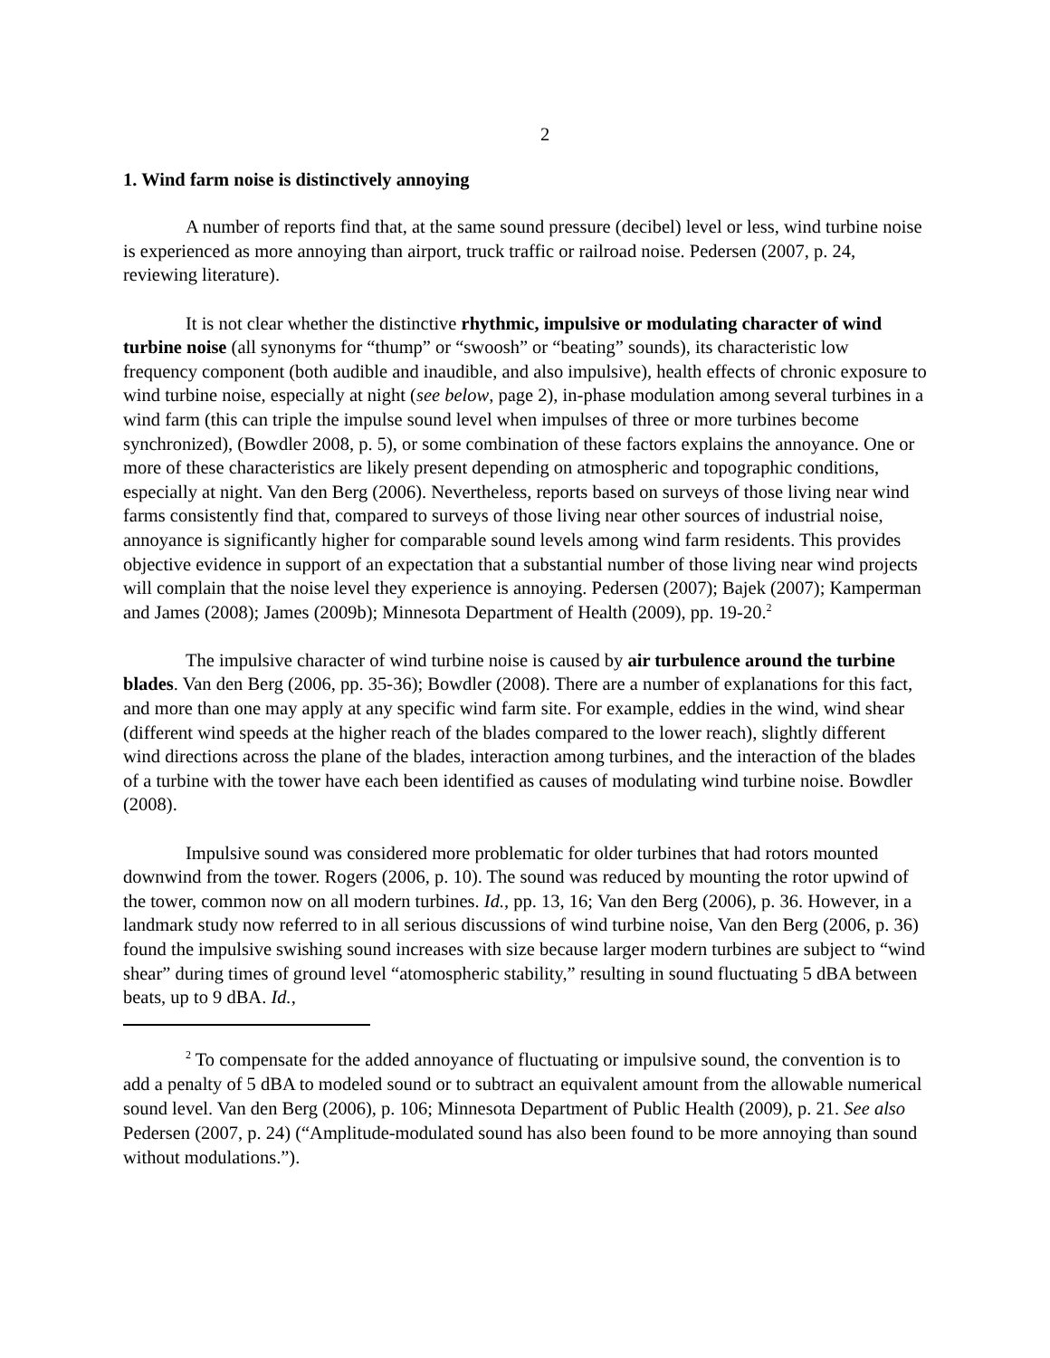2
1. Wind farm noise is distinctively annoying
A number of reports find that, at the same sound pressure (decibel) level or less, wind turbine noise is experienced as more annoying than airport, truck traffic or railroad noise. Pedersen (2007, p. 24, reviewing literature).
It is not clear whether the distinctive rhythmic, impulsive or modulating character of wind turbine noise (all synonyms for “thump” or “swoosh” or “beating” sounds), its characteristic low frequency component (both audible and inaudible, and also impulsive), health effects of chronic exposure to wind turbine noise, especially at night (see below, page 2), in-phase modulation among several turbines in a wind farm (this can triple the impulse sound level when impulses of three or more turbines become synchronized), (Bowdler 2008, p. 5), or some combination of these factors explains the annoyance. One or more of these characteristics are likely present depending on atmospheric and topographic conditions, especially at night. Van den Berg (2006). Nevertheless, reports based on surveys of those living near wind farms consistently find that, compared to surveys of those living near other sources of industrial noise, annoyance is significantly higher for comparable sound levels among wind farm residents. This provides objective evidence in support of an expectation that a substantial number of those living near wind projects will complain that the noise level they experience is annoying. Pedersen (2007); Bajek (2007); Kamperman and James (2008); James (2009b); Minnesota Department of Health (2009), pp. 19-20.<sup>2</sup>
The impulsive character of wind turbine noise is caused by air turbulence around the turbine blades. Van den Berg (2006, pp. 35-36); Bowdler (2008). There are a number of explanations for this fact, and more than one may apply at any specific wind farm site. For example, eddies in the wind, wind shear (different wind speeds at the higher reach of the blades compared to the lower reach), slightly different wind directions across the plane of the blades, interaction among turbines, and the interaction of the blades of a turbine with the tower have each been identified as causes of modulating wind turbine noise. Bowdler (2008).
Impulsive sound was considered more problematic for older turbines that had rotors mounted downwind from the tower. Rogers (2006, p. 10). The sound was reduced by mounting the rotor upwind of the tower, common now on all modern turbines. Id., pp. 13, 16; Van den Berg (2006), p. 36. However, in a landmark study now referred to in all serious discussions of wind turbine noise, Van den Berg (2006, p. 36) found the impulsive swishing sound increases with size because larger modern turbines are subject to “wind shear” during times of ground level “atomospheric stability,” resulting in sound fluctuating 5 dBA between beats, up to 9 dBA. Id.,
<sup>2</sup> To compensate for the added annoyance of fluctuating or impulsive sound, the convention is to add a penalty of 5 dBA to modeled sound or to subtract an equivalent amount from the allowable numerical sound level. Van den Berg (2006), p. 106; Minnesota Department of Public Health (2009), p. 21. See also Pedersen (2007, p. 24) (“Amplitude-modulated sound has also been found to be more annoying than sound without modulations.”).